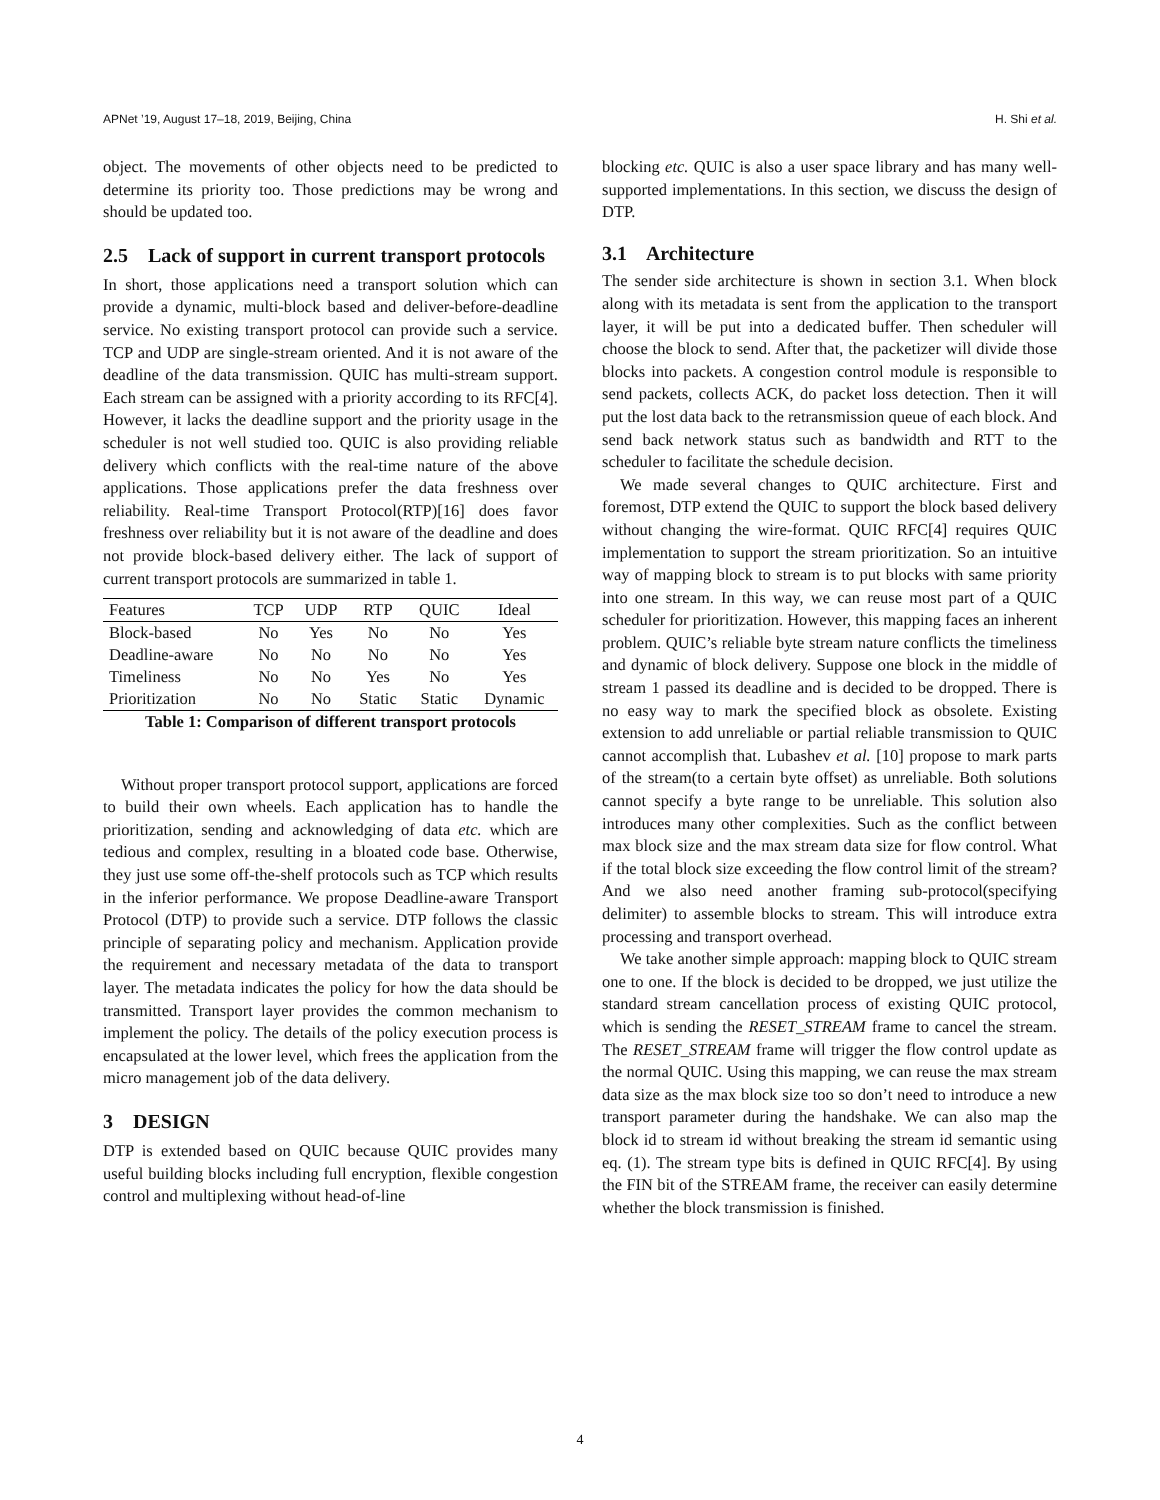APNet ’19, August 17–18, 2019, Beijing, China H. Shi et al.
object. The movements of other objects need to be predicted to determine its priority too. Those predictions may be wrong and should be updated too.
2.5 Lack of support in current transport protocols
In short, those applications need a transport solution which can provide a dynamic, multi-block based and deliver-before-deadline service. No existing transport protocol can provide such a service. TCP and UDP are single-stream oriented. And it is not aware of the deadline of the data transmission. QUIC has multi-stream support. Each stream can be assigned with a priority according to its RFC[4]. However, it lacks the deadline support and the priority usage in the scheduler is not well studied too. QUIC is also providing reliable delivery which conflicts with the real-time nature of the above applications. Those applications prefer the data freshness over reliability. Real-time Transport Protocol(RTP)[16] does favor freshness over reliability but it is not aware of the deadline and does not provide block-based delivery either. The lack of support of current transport protocols are summarized in table 1.
| Features | TCP | UDP | RTP | QUIC | Ideal |
| --- | --- | --- | --- | --- | --- |
| Block-based | No | Yes | No | No | Yes |
| Deadline-aware | No | No | No | No | Yes |
| Timeliness | No | No | Yes | No | Yes |
| Prioritization | No | No | Static | Static | Dynamic |
Table 1: Comparison of different transport protocols
Without proper transport protocol support, applications are forced to build their own wheels. Each application has to handle the prioritization, sending and acknowledging of data etc. which are tedious and complex, resulting in a bloated code base. Otherwise, they just use some off-the-shelf protocols such as TCP which results in the inferior performance. We propose Deadline-aware Transport Protocol (DTP) to provide such a service. DTP follows the classic principle of separating policy and mechanism. Application provide the requirement and necessary metadata of the data to transport layer. The metadata indicates the policy for how the data should be transmitted. Transport layer provides the common mechanism to implement the policy. The details of the policy execution process is encapsulated at the lower level, which frees the application from the micro management job of the data delivery.
3 DESIGN
DTP is extended based on QUIC because QUIC provides many useful building blocks including full encryption, flexible congestion control and multiplexing without head-of-line
blocking etc. QUIC is also a user space library and has many well-supported implementations. In this section, we discuss the design of DTP.
3.1 Architecture
The sender side architecture is shown in section 3.1. When block along with its metadata is sent from the application to the transport layer, it will be put into a dedicated buffer. Then scheduler will choose the block to send. After that, the packetizer will divide those blocks into packets. A congestion control module is responsible to send packets, collects ACK, do packet loss detection. Then it will put the lost data back to the retransmission queue of each block. And send back network status such as bandwidth and RTT to the scheduler to facilitate the schedule decision.
We made several changes to QUIC architecture. First and foremost, DTP extend the QUIC to support the block based delivery without changing the wire-format. QUIC RFC[4] requires QUIC implementation to support the stream prioritization. So an intuitive way of mapping block to stream is to put blocks with same priority into one stream. In this way, we can reuse most part of a QUIC scheduler for prioritization. However, this mapping faces an inherent problem. QUIC’s reliable byte stream nature conflicts the timeliness and dynamic of block delivery. Suppose one block in the middle of stream 1 passed its deadline and is decided to be dropped. There is no easy way to mark the specified block as obsolete. Existing extension to add unreliable or partial reliable transmission to QUIC cannot accomplish that. Lubashev et al. [10] propose to mark parts of the stream(to a certain byte offset) as unreliable. Both solutions cannot specify a byte range to be unreliable. This solution also introduces many other complexities. Such as the conflict between max block size and the max stream data size for flow control. What if the total block size exceeding the flow control limit of the stream? And we also need another framing sub-protocol(specifying delimiter) to assemble blocks to stream. This will introduce extra processing and transport overhead.
We take another simple approach: mapping block to QUIC stream one to one. If the block is decided to be dropped, we just utilize the standard stream cancellation process of existing QUIC protocol, which is sending the RESET_STREAM frame to cancel the stream. The RESET_STREAM frame will trigger the flow control update as the normal QUIC. Using this mapping, we can reuse the max stream data size as the max block size too so don’t need to introduce a new transport parameter during the handshake. We can also map the block id to stream id without breaking the stream id semantic using eq. (1). The stream type bits is defined in QUIC RFC[4]. By using the FIN bit of the STREAM frame, the receiver can easily determine whether the block transmission is finished.
4